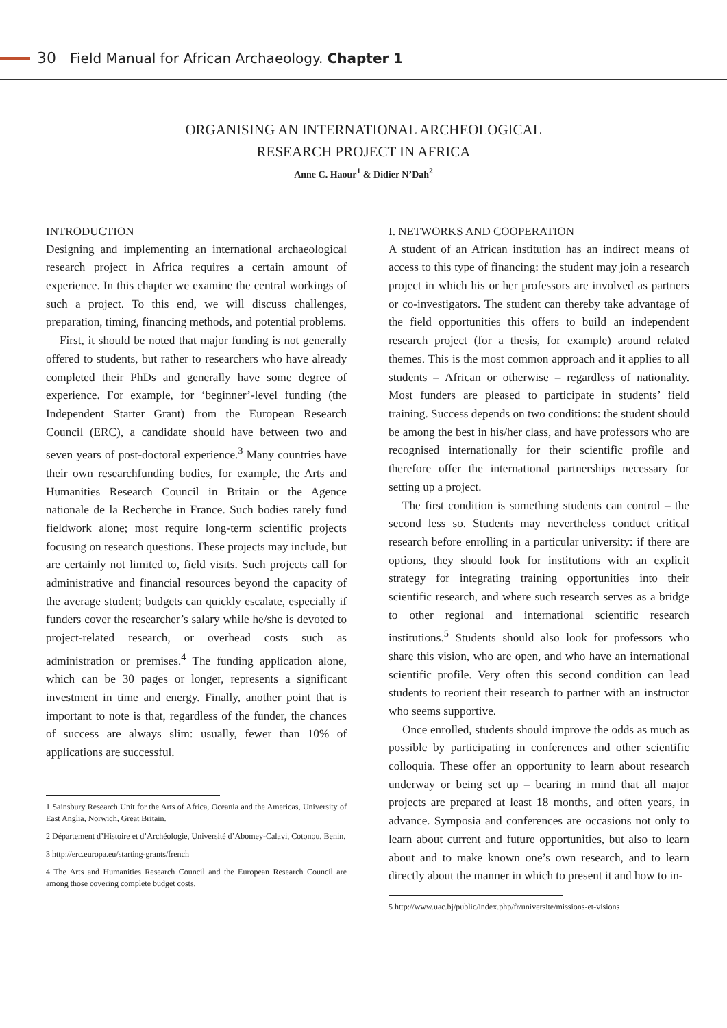30 Field Manual for African Archaeology. Chapter 1
ORGANISING AN INTERNATIONAL ARCHEOLOGICAL
RESEARCH PROJECT IN AFRICA
Anne C. Haour<sup>1</sup> & Didier N’Dah<sup>2</sup>
INTRODUCTION
Designing and implementing an international archaeological research project in Africa requires a certain amount of experience. In this chapter we examine the central workings of such a project. To this end, we will discuss challenges, preparation, timing, financing methods, and potential problems.
First, it should be noted that major funding is not generally offered to students, but rather to researchers who have already completed their PhDs and generally have some degree of experience. For example, for ‘beginner’-level funding (the Independent Starter Grant) from the European Research Council (ERC), a candidate should have between two and seven years of post-doctoral experience.<sup>3</sup> Many countries have their own researchfunding bodies, for example, the Arts and Humanities Research Council in Britain or the Agence nationale de la Recherche in France. Such bodies rarely fund fieldwork alone; most require long-term scientific projects focusing on research questions. These projects may include, but are certainly not limited to, field visits. Such projects call for administrative and financial resources beyond the capacity of the average student; budgets can quickly escalate, especially if funders cover the researcher’s salary while he/she is devoted to project-related research, or overhead costs such as administration or premises.<sup>4</sup> The funding application alone, which can be 30 pages or longer, represents a significant investment in time and energy. Finally, another point that is important to note is that, regardless of the funder, the chances of success are always slim: usually, fewer than 10% of applications are successful.
1 Sainsbury Research Unit for the Arts of Africa, Oceania and the Americas, University of East Anglia, Norwich, Great Britain.
2 Département d’Histoire et d’Archéologie, Université d’Abomey-Calavi, Cotonou, Benin.
3 http://erc.europa.eu/starting-grants/french
4 The Arts and Humanities Research Council and the European Research Council are among those covering complete budget costs.
I. NETWORKS AND COOPERATION
A student of an African institution has an indirect means of access to this type of financing: the student may join a research project in which his or her professors are involved as partners or co-investigators. The student can thereby take advantage of the field opportunities this offers to build an independent research project (for a thesis, for example) around related themes. This is the most common approach and it applies to all students – African or otherwise – regardless of nationality. Most funders are pleased to participate in students’ field training. Success depends on two conditions: the student should be among the best in his/her class, and have professors who are recognised internationally for their scientific profile and therefore offer the international partnerships necessary for setting up a project.
The first condition is something students can control – the second less so. Students may nevertheless conduct critical research before enrolling in a particular university: if there are options, they should look for institutions with an explicit strategy for integrating training opportunities into their scientific research, and where such research serves as a bridge to other regional and international scientific research institutions.<sup>5</sup> Students should also look for professors who share this vision, who are open, and who have an international scientific profile. Very often this second condition can lead students to reorient their research to partner with an instructor who seems supportive.
Once enrolled, students should improve the odds as much as possible by participating in conferences and other scientific colloquia. These offer an opportunity to learn about research underway or being set up – bearing in mind that all major projects are prepared at least 18 months, and often years, in advance. Symposia and conferences are occasions not only to learn about current and future opportunities, but also to learn about and to make known one’s own research, and to learn directly about the manner in which to present it and how to in-
5 http://www.uac.bj/public/index.php/fr/universite/missions-et-visions